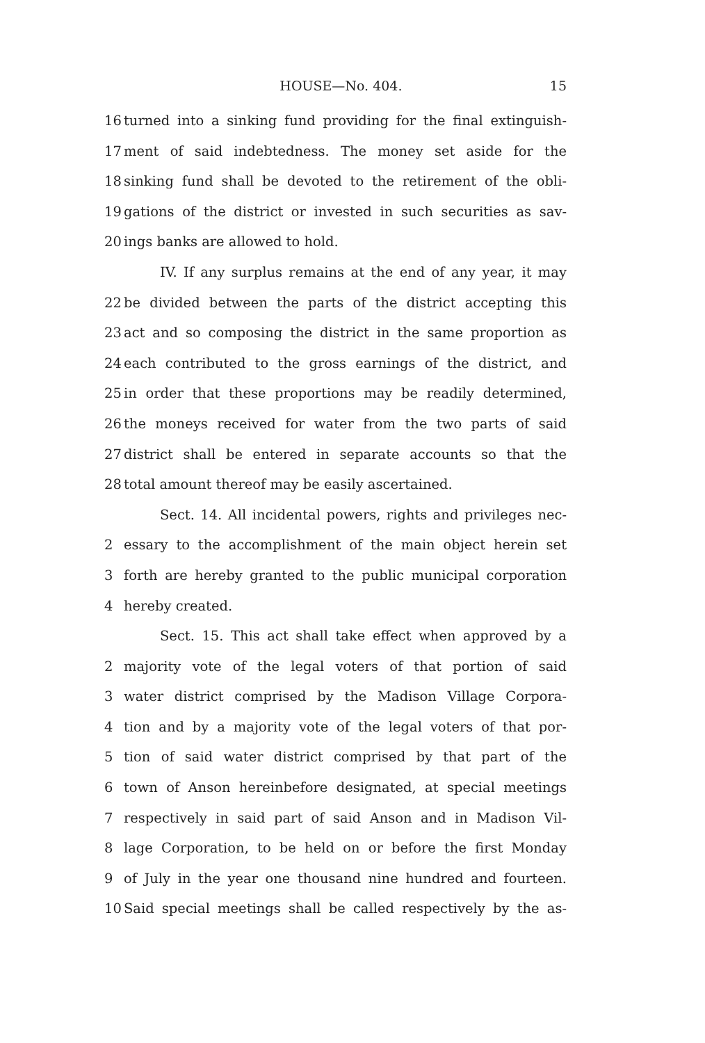HOUSE—No. 404. 15
16 turned into a sinking fund providing for the final extinguish-
17 ment of said indebtedness. The money set aside for the
18 sinking fund shall be devoted to the retirement of the obli-
19 gations of the district or invested in such securities as sav-
20 ings banks are allowed to hold.
IV. If any surplus remains at the end of any year, it may
22 be divided between the parts of the district accepting this
23 act and so composing the district in the same proportion as
24 each contributed to the gross earnings of the district, and
25 in order that these proportions may be readily determined,
26 the moneys received for water from the two parts of said
27 district shall be entered in separate accounts so that the
28 total amount thereof may be easily ascertained.
Sect. 14. All incidental powers, rights and privileges nec-
2 essary to the accomplishment of the main object herein set
3 forth are hereby granted to the public municipal corporation
4 hereby created.
Sect. 15. This act shall take effect when approved by a
2 majority vote of the legal voters of that portion of said
3 water district comprised by the Madison Village Corpora-
4 tion and by a majority vote of the legal voters of that por-
5 tion of said water district comprised by that part of the
6 town of Anson hereinbefore designated, at special meetings
7 respectively in said part of said Anson and in Madison Vil-
8 lage Corporation, to be held on or before the first Monday
9 of July in the year one thousand nine hundred and fourteen.
10 Said special meetings shall be called respectively by the as-